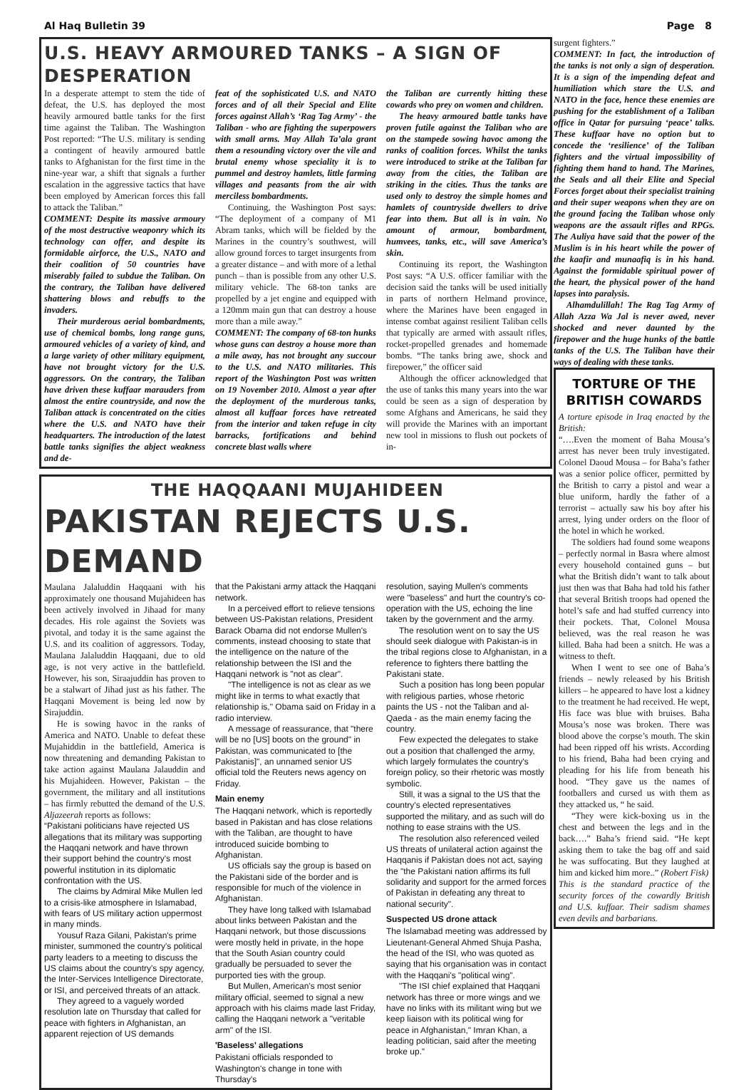Al Haq Bulletin 39 Page 8
U.S. HEAVY ARMOURED TANKS – A SIGN OF DESPERATION
In a desperate attempt to stem the tide of defeat, the U.S. has deployed the most heavily armoured battle tanks for the first time against the Taliban. The Washington Post reported: “The U.S. military is sending a contingent of heavily armoured battle tanks to Afghanistan for the first time in the nine-year war, a shift that signals a further escalation in the aggressive tactics that have been employed by American forces this fall to attack the Taliban.”
COMMENT: Despite its massive armoury of the most destructive weaponry which its technology can offer, and despite its formidable airforce, the U.S., NATO and their coalition of 50 countries have miserably failed to subdue the Taliban. On the contrary, the Taliban have delivered shattering blows and rebuffs to the invaders.
Their murderous aerial bombardments, use of chemical bombs, long range guns, armoured vehicles of a variety of kind, and a large variety of other military equipment, have not brought victory for the U.S. aggressors. On the contrary, the Taliban have driven these kuffaar marauders from almost the entire countryside, and now the Taliban attack is concentrated on the cities where the U.S. and NATO have their headquarters. The introduction of the latest battle tanks signifies the abject weakness and de-
feat of the sophisticated U.S. and NATO forces and of all their Special and Elite forces against Allah’s ‘Rag Tag Army’ - the Taliban - who are fighting the superpowers with small arms. May Allah Ta’ala grant them a resounding victory over the vile and brutal enemy whose speciality it is to pummel and destroy hamlets, little farming villages and peasants from the air with merciless bombardments.
Continuing, the Washington Post says: “The deployment of a company of M1 Abram tanks, which will be fielded by the Marines in the country’s southwest, will allow ground forces to target insurgents from a greater distance – and with more of a lethal punch – than is possible from any other U.S. military vehicle. The 68-ton tanks are propelled by a jet engine and equipped with a 120mm main gun that can destroy a house more than a mile away.”
COMMENT: The company of 68-ton hunks whose guns can destroy a house more than a mile away, has not brought any succour to the U.S. and NATO militaries. This report of the Washington Post was written on 19 November 2010. Almost a year after the deployment of the murderous tanks, almost all kuffaar forces have retreated from the interior and taken refuge in city barracks, fortifications and behind concrete blast walls where
the Taliban are currently hitting these cowards who prey on women and children.
The heavy armoured battle tanks have proven futile against the Taliban who are on the stampede sowing havoc among the ranks of coalition forces. Whilst the tanks were introduced to strike at the Taliban far away from the cities, the Taliban are striking in the cities. Thus the tanks are used only to destroy the simple homes and hamlets of countryside dwellers to drive fear into them. But all is in vain. No amount of armour, bombardment, humvees, tanks, etc., will save America’s skin.
Continuing its report, the Washington Post says: “A U.S. officer familiar with the decision said the tanks will be used initially in parts of northern Helmand province, where the Marines have been engaged in intense combat against resilient Taliban cells that typically are armed with assault rifles, rocket-propelled grenades and homemade bombs. “The tanks bring awe, shock and firepower,” the officer said
Although the officer acknowledged that the use of tanks this many years into the war could be seen as a sign of desperation by some Afghans and Americans, he said they will provide the Marines with an important new tool in missions to flush out pockets of in-
THE HAQQAANI MUJAHIDEEN
PAKISTAN REJECTS U.S. DEMAND
Maulana Jalaluddin Haqqaani with his approximately one thousand Mujahideen has been actively involved in Jihaad for many decades. His role against the Soviets was pivotal, and today it is the same against the U.S. and its coalition of aggressors. Today, Maulana Jalaluddin Haqqaani, due to old age, is not very active in the battlefield. However, his son, Siraajuddin has proven to be a stalwart of Jihad just as his father. The Haqqani Movement is being led now by Sirajuddin.
He is sowing havoc in the ranks of America and NATO. Unable to defeat these Mujahiddin in the battlefield, America is now threatening and demanding Pakistan to take action against Maulana Jalauddin and his Mujahideen. However, Pakistan – the government, the military and all institutions – has firmly rebutted the demand of the U.S. Aljazeerah reports as follows:
“Pakistani politicians have rejected US allegations that its military was supporting the Haqqani network and have thrown their support behind the country's most powerful institution in its diplomatic confrontation with the US.
The claims by Admiral Mike Mullen led to a crisis-like atmosphere in Islamabad, with fears of US military action uppermost in many minds.
Yousuf Raza Gilani, Pakistan's prime minister, summoned the country's political party leaders to a meeting to discuss the US claims about the country's spy agency, the Inter-Services Intelligence Directorate, or ISI, and perceived threats of an attack.
They agreed to a vaguely worded resolution late on Thursday that called for peace with fighters in Afghanistan, an apparent rejection of US demands
that the Pakistani army attack the Haqqani network.
In a perceived effort to relieve tensions between US-Pakistan relations, President Barack Obama did not endorse Mullen's comments, instead choosing to state that the intelligence on the nature of the relationship between the ISI and the Haqqani network is "not as clear".
"The intelligence is not as clear as we might like in terms to what exactly that relationship is," Obama said on Friday in a radio interview.
A message of reassurance, that "there will be no [US] boots on the ground" in Pakistan, was communicated to [the Pakistanis]", an unnamed senior US official told the Reuters news agency on Friday.
Main enemy
The Haqqani network, which is reportedly based in Pakistan and has close relations with the Taliban, are thought to have introduced suicide bombing to Afghanistan.
US officials say the group is based on the Pakistani side of the border and is responsible for much of the violence in Afghanistan.
They have long talked with Islamabad about links between Pakistan and the Haqqani network, but those discussions were mostly held in private, in the hope that the South Asian country could gradually be persuaded to sever the purported ties with the group.
But Mullen, American's most senior military official, seemed to signal a new approach with his claims made last Friday, calling the Haqqani network a "veritable arm" of the ISI.
'Baseless' allegations
Pakistani officials responded to Washington's change in tone with Thursday's
resolution, saying Mullen's comments were "baseless" and hurt the country's co-operation with the US, echoing the line taken by the government and the army.
The resolution went on to say the US should seek dialogue with Pakistan-is in the tribal regions close to Afghanistan, in a reference to fighters there battling the Pakistani state.
Such a position has long been popular with religious parties, whose rhetoric paints the US - not the Taliban and al-Qaeda - as the main enemy facing the country.
Few expected the delegates to stake out a position that challenged the army, which largely formulates the country's foreign policy, so their rhetoric was mostly symbolic.
Still, it was a signal to the US that the country's elected representatives supported the military, and as such will do nothing to ease strains with the US.
The resolution also referenced veiled US threats of unilateral action against the Haqqanis if Pakistan does not act, saying the "the Pakistani nation affirms its full solidarity and support for the armed forces of Pakistan in defeating any threat to national security".
Suspected US drone attack
The Islamabad meeting was addressed by Lieutenant-General Ahmed Shuja Pasha, the head of the ISI, who was quoted as saying that his organisation was in contact with the Haqqani's "political wing".
"The ISI chief explained that Haqqani network has three or more wings and we have no links with its militant wing but we keep liaison with its political wing for peace in Afghanistan," Imran Khan, a leading politician, said after the meeting broke up.”
surgent fighters.”
COMMENT: In fact, the introduction of the tanks is not only a sign of desperation. It is a sign of the impending defeat and humiliation which stare the U.S. and NATO in the face, hence these enemies are pushing for the establishment of a Taliban office in Qatar for pursuing ‘peace’ talks. These kuffaar have no option but to concede the ‘resilience’ of the Taliban fighters and the virtual impossibility of fighting them hand to hand. The Marines, the Seals and all their Elite and Special Forces forget about their specialist training and their super weapons when they are on the ground facing the Taliban whose only weapons are the assault rifles and RPGs. The Auliya have said that the power of the Muslim is in his heart while the power of the kaafir and munaafiq is in his hand. Against the formidable spiritual power of the heart, the physical power of the hand lapses into paralysis.
Alhamdulillah! The Rag Tag Army of Allah Azza Wa Jal is never awed, never shocked and never daunted by the firepower and the huge hunks of the battle tanks of the U.S. The Taliban have their ways of dealing with these tanks.
TORTURE OF THE BRITISH COWARDS
A torture episode in Iraq enacted by the British:
“….Even the moment of Baha Mousa’s arrest has never been truly investigated. Colonel Daoud Mousa – for Baha’s father was a senior police officer, permitted by the British to carry a pistol and wear a blue uniform, hardly the father of a terrorist – actually saw his boy after his arrest, lying under orders on the floor of the hotel in which he worked.
The soldiers had found some weapons – perfectly normal in Basra where almost every household contained guns – but what the British didn’t want to talk about just then was that Baha had told his father that several British troops had opened the hotel’s safe and had stuffed currency into their pockets. That, Colonel Mousa believed, was the real reason he was killed. Baha had been a snitch. He was a witness to theft.
When I went to see one of Baha’s friends – newly released by his British killers – he appeared to have lost a kidney to the treatment he had received. He wept, His face was blue with bruises. Baha Mousa’s nose was broken. There was blood above the corpse’s mouth. The skin had been ripped off his wrists. According to his friend, Baha had been crying and pleading for his life from beneath his hood. “They gave us the names of footballers and cursed us with them as they attacked us, “ he said.
“They were kick-boxing us in the chest and between the legs and in the back….” Baha’s friend said. “He kept asking them to take the bag off and said he was suffocating. But they laughed at him and kicked him more..” (Robert Fisk)
This is the standard practice of the security forces of the cowardly British and U.S. kuffaar. Their sadism shames even devils and barbarians.